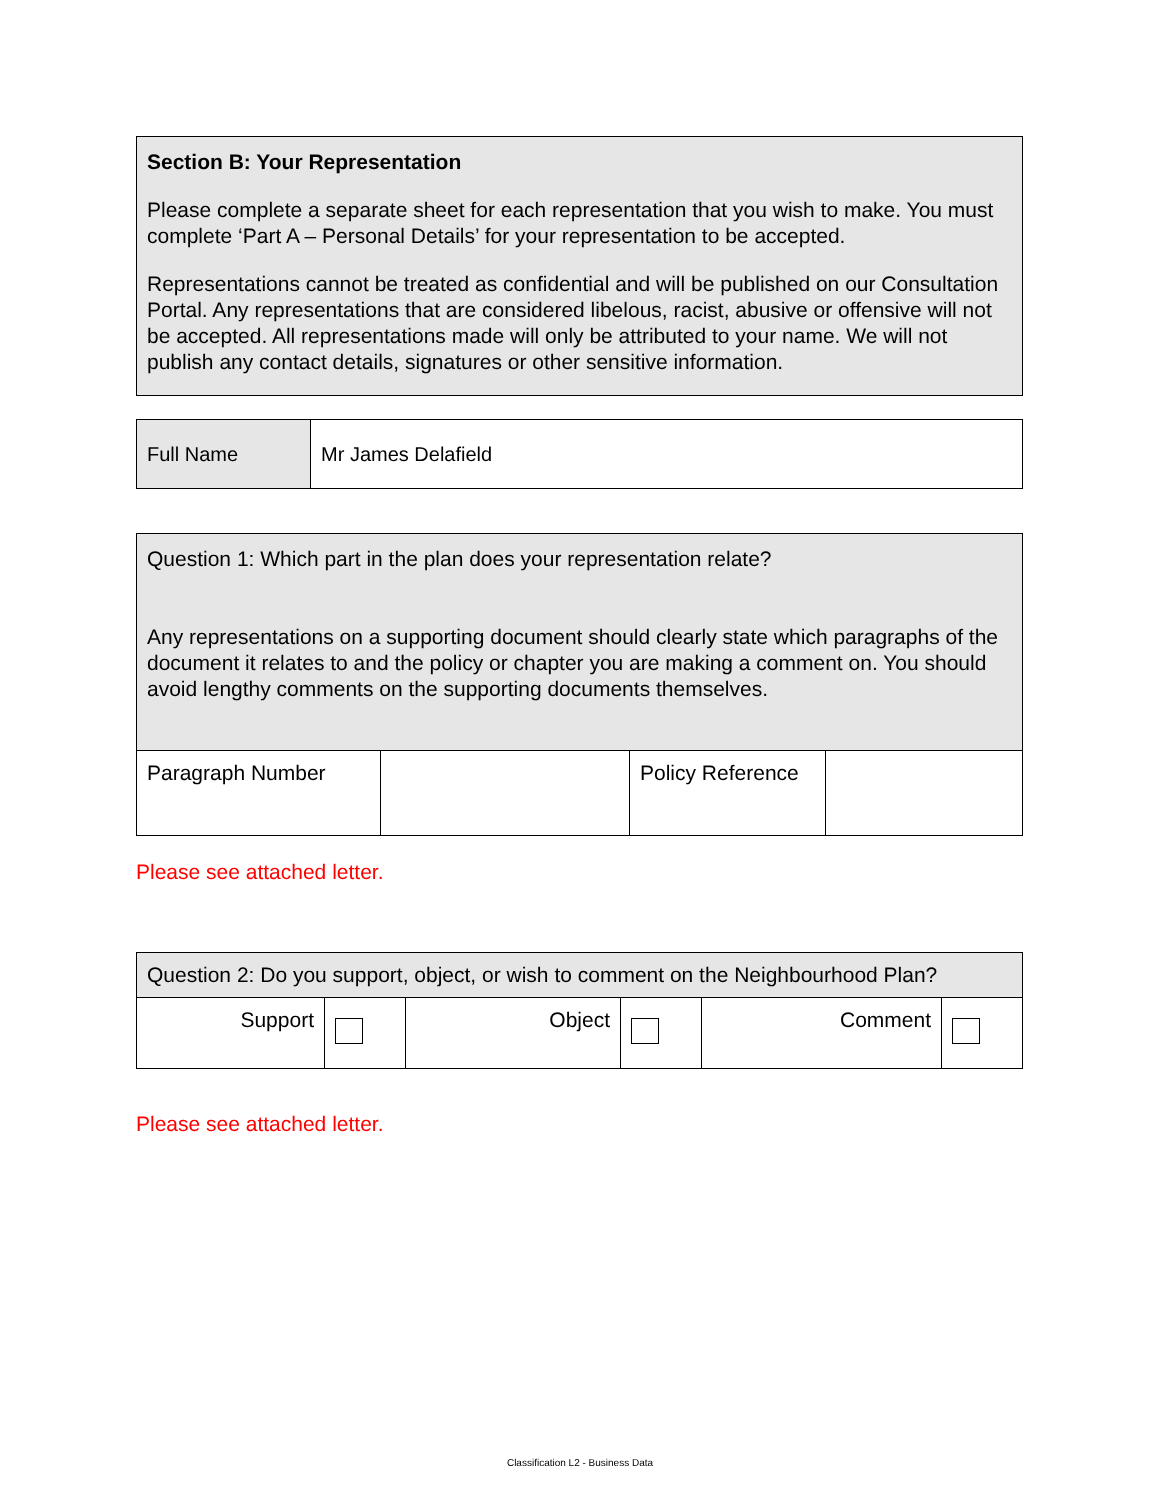Section B: Your Representation
Please complete a separate sheet for each representation that you wish to make. You must complete ‘Part A – Personal Details’ for your representation to be accepted.
Representations cannot be treated as confidential and will be published on our Consultation Portal. Any representations that are considered libelous, racist, abusive or offensive will not be accepted. All representations made will only be attributed to your name. We will not publish any contact details, signatures or other sensitive information.
| Full Name | Mr James Delafield |
| Question 1: Which part in the plan does your representation relate? Any representations on a supporting document should clearly state which paragraphs of the document it relates to and the policy or chapter you are making a comment on. You should avoid lengthy comments on the supporting documents themselves. | | | |
| Paragraph Number | | Policy Reference | |
Please see attached letter.
| Question 2: Do you support, object, or wish to comment on the Neighbourhood Plan? | | | | | |
| Support | | Object | | Comment | |
Please see attached letter.
Classification L2 - Business Data